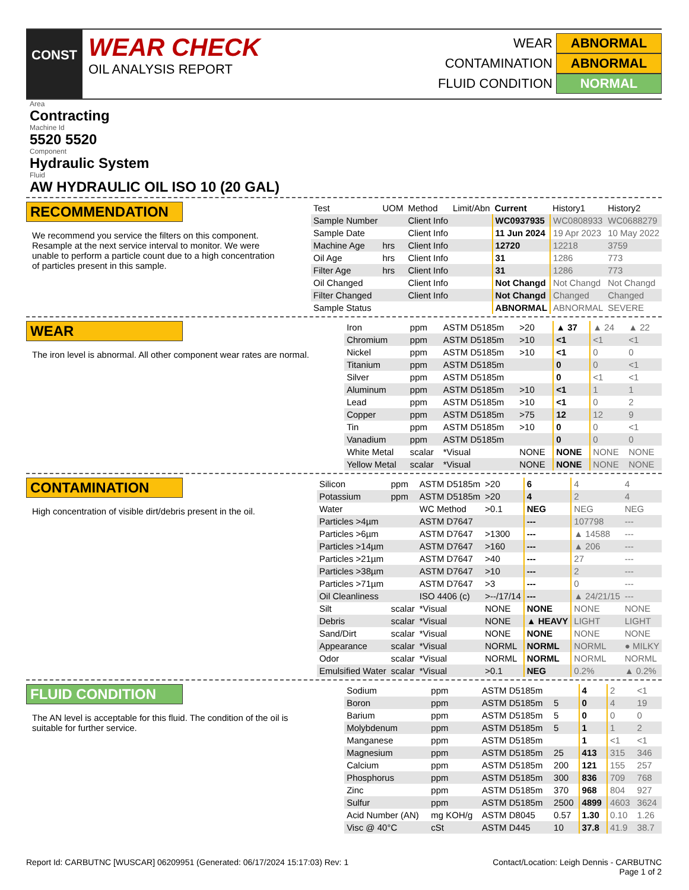CONST
WEAR CHECK
OIL ANALYSIS REPORT
WEAR ABNORMAL
CONTAMINATION ABNORMAL
FLUID CONDITION NORMAL
Area
Contracting
Machine Id
5520 5520
Component
Hydraulic System
Fluid
AW HYDRAULIC OIL ISO 10 (20 GAL)
RECOMMENDATION
We recommend you service the filters on this component. Resample at the next service interval to monitor. We were unable to perform a particle count due to a high concentration of particles present in this sample.
| Test | UOM | Method | Limit/Abn | Current | History1 | History2 |
| --- | --- | --- | --- | --- | --- | --- |
| Sample Number | | Client Info | | WC0937935 | WC0808933 | WC0688279 |
| Sample Date | | Client Info | | 11 Jun 2024 | 19 Apr 2023 | 10 May 2022 |
| Machine Age | hrs | Client Info | | 12720 | 12218 | 3759 |
| Oil Age | hrs | Client Info | | 31 | 1286 | 773 |
| Filter Age | hrs | Client Info | | 31 | 1286 | 773 |
| Oil Changed | | Client Info | | Not Changd | Not Changd | Not Changd |
| Filter Changed | | Client Info | | Not Changd | Changed | Changed |
| Sample Status | | | | ABNORMAL | ABNORMAL | SEVERE |
WEAR
The iron level is abnormal. All other component wear rates are normal.
| Iron | ppm | ASTM D5185m | >20 | ▲ 37 | ▲ 24 | ▲ 22 |
| Chromium | ppm | ASTM D5185m | >10 | <1 | <1 | <1 |
| Nickel | ppm | ASTM D5185m | >10 | <1 | 0 | 0 |
| Titanium | ppm | ASTM D5185m | | 0 | 0 | <1 |
| Silver | ppm | ASTM D5185m | | 0 | <1 | <1 |
| Aluminum | ppm | ASTM D5185m | >10 | <1 | 1 | 1 |
| Lead | ppm | ASTM D5185m | >10 | <1 | 0 | 2 |
| Copper | ppm | ASTM D5185m | >75 | 12 | 12 | 9 |
| Tin | ppm | ASTM D5185m | >10 | 0 | 0 | <1 |
| Vanadium | ppm | ASTM D5185m | | 0 | 0 | 0 |
| White Metal | scalar | *Visual | NONE | NONE | NONE | NONE |
| Yellow Metal | scalar | *Visual | NONE | NONE | NONE | NONE |
CONTAMINATION
High concentration of visible dirt/debris present in the oil.
| Silicon | ppm | ASTM D5185m | >20 | 6 | 4 | 4 |
| Potassium | ppm | ASTM D5185m | >20 | 4 | 2 | 4 |
| Water | | WC Method | >0.1 | NEG | NEG | NEG |
| Particles >4µm | | ASTM D7647 | | --- | 107798 | --- |
| Particles >6µm | | ASTM D7647 | >1300 | --- | ▲ 14588 | --- |
| Particles >14µm | | ASTM D7647 | >160 | --- | ▲ 206 | --- |
| Particles >21µm | | ASTM D7647 | >40 | --- | 27 | --- |
| Particles >38µm | | ASTM D7647 | >10 | --- | 2 | --- |
| Particles >71µm | | ASTM D7647 | >3 | --- | 0 | --- |
| Oil Cleanliness | | ISO 4406 (c) | >--/17/14 | --- | ▲ 24/21/15 | --- |
| Silt | scalar | *Visual | NONE | NONE | NONE | NONE |
| Debris | scalar | *Visual | NONE | ▲ HEAVY | LIGHT | LIGHT |
| Sand/Dirt | scalar | *Visual | NONE | NONE | NONE | NONE |
| Appearance | scalar | *Visual | NORML | NORML | NORML | ● MILKY |
| Odor | scalar | *Visual | NORML | NORML | NORML | NORML |
| Emulsified Water | scalar | *Visual | >0.1 | NEG | 0.2% | ▲ 0.2% |
FLUID CONDITION
The AN level is acceptable for this fluid. The condition of the oil is suitable for further service.
| Sodium | ppm | ASTM D5185m | | 4 | 2 | <1 |
| Boron | ppm | ASTM D5185m | 5 | 0 | 4 | 19 |
| Barium | ppm | ASTM D5185m | 5 | 0 | 0 | 0 |
| Molybdenum | ppm | ASTM D5185m | 5 | 1 | 1 | 2 |
| Manganese | ppm | ASTM D5185m | | 1 | <1 | <1 |
| Magnesium | ppm | ASTM D5185m | 25 | 413 | 315 | 346 |
| Calcium | ppm | ASTM D5185m | 200 | 121 | 155 | 257 |
| Phosphorus | ppm | ASTM D5185m | 300 | 836 | 709 | 768 |
| Zinc | ppm | ASTM D5185m | 370 | 968 | 804 | 927 |
| Sulfur | ppm | ASTM D5185m | 2500 | 4899 | 4603 | 3624 |
| Acid Number (AN) | mg KOH/g | ASTM D8045 | 0.57 | 1.30 | 0.10 | 1.26 |
| Visc @ 40°C | cSt | ASTM D445 | 10 | 37.8 | 41.9 | 38.7 |
Report Id: CARBUTNC [WUSCAR] 06209951 (Generated: 06/17/2024 15:17:03) Rev: 1
Contact/Location: Leigh Dennis - CARBUTNC
Page 1 of 2